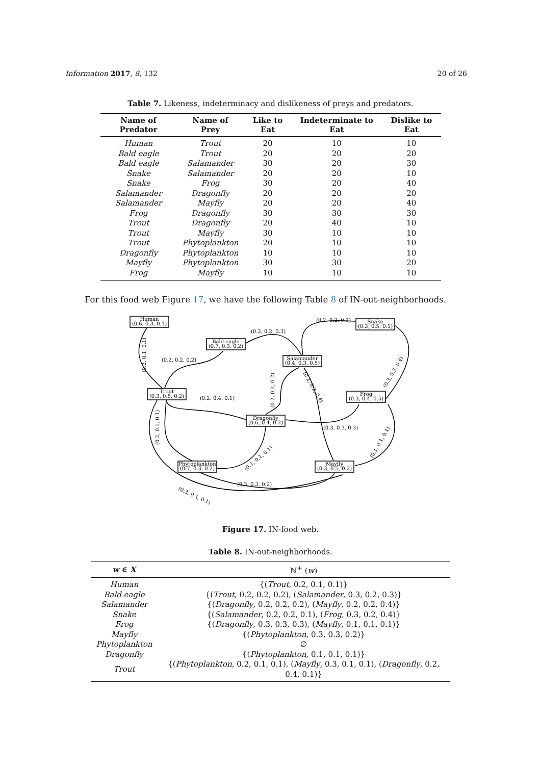Information 2017, 8, 132 20 of 26
Table 7. Likeness, indeterminacy and dislikeness of preys and predators.
| Name of Predator | Name of Prey | Like to Eat | Indeterminate to Eat | Dislike to Eat |
| --- | --- | --- | --- | --- |
| Human | Trout | 20 | 10 | 10 |
| Bald eagle | Trout | 20 | 20 | 20 |
| Bald eagle | Salamander | 30 | 20 | 30 |
| Snake | Salamander | 20 | 20 | 10 |
| Snake | Frog | 30 | 20 | 40 |
| Salamander | Dragonfly | 20 | 20 | 20 |
| Salamander | Mayfly | 20 | 20 | 40 |
| Frog | Dragonfly | 30 | 30 | 30 |
| Trout | Dragonfly | 20 | 40 | 10 |
| Trout | Mayfly | 30 | 10 | 10 |
| Trout | Phytoplankton | 20 | 10 | 10 |
| Dragonfly | Phytoplankton | 10 | 10 | 10 |
| Mayfly | Phytoplankton | 30 | 30 | 20 |
| Frog | Mayfly | 10 | 10 | 10 |
For this food web Figure 17, we have the following Table 8 of IN-out-neighborhoods.
Human
(0.6, 0.3, 0.1)
Bald eagle
(0.7, 0.3, 0.2)
Salamander
(0.4, 0.3, 0.5)
Snake
(0.3, 0.5, 0.1)
Trout
(0.3, 0.5, 0.2)
Frog
(0.3, 0.4, 0.5)
Dragonfly
(0.6, 0.4, 0.2)
Phytoplankton
(0.7, 0.3, 0.2)
Mayfly
(0.3, 0.5, 0.2)
(0.2, 0.2, 0.1)
(0.3, 0.2, 0.3)
(0.2, 0.2, 0.2)
(0.2, 0.4, 0.1)
(0.3, 0.3, 0.3)
(0.3, 0.3, 0.2)
(0.2, 0.1, 0.1)
(0.2, 0.1, 0.1)
(0.2, 0.2, 0.2)
(0.2, 0.2, 0.4)
(0.3, 0.2, 0.4)
(0.1, 0.1, 0.1)
(0.1, 0.1, 0.1)
(0.3, 0.1, 0.1)
Figure 17. IN-food web.
Table 8. IN-out-neighborhoods.
| w ∈ X | ℕ<sup>+</sup> ( w ) |
| --- | --- |
| Human | {( Trout , 0.2, 0.1, 0.1)} |
| Bald eagle | {( Trout , 0.2, 0.2, 0.2), ( Salamander , 0.3, 0.2, 0.3)} |
| Salamander | {( Dragonfly , 0.2, 0.2, 0.2), ( Mayfly , 0.2, 0.2, 0.4)} |
| Snake | {( Salamander , 0.2, 0.2, 0.1), ( Frog , 0.3, 0.2, 0.4)} |
| Frog | {( Dragonfly , 0.3, 0.3, 0.3), ( Mayfly , 0.1, 0.1, 0.1)} |
| Mayfly | {( Phytoplankton , 0.3, 0.3, 0.2)} |
| Phytoplankton | ∅ |
| Dragonfly | {( Phytoplankton , 0.1, 0.1, 0.1)} |
| Trout | {( Phytoplankton , 0.2, 0.1, 0.1), ( Mayfly , 0.3, 0.1, 0.1), ( Dragonfly , 0.2, 0.4, 0.1)} |